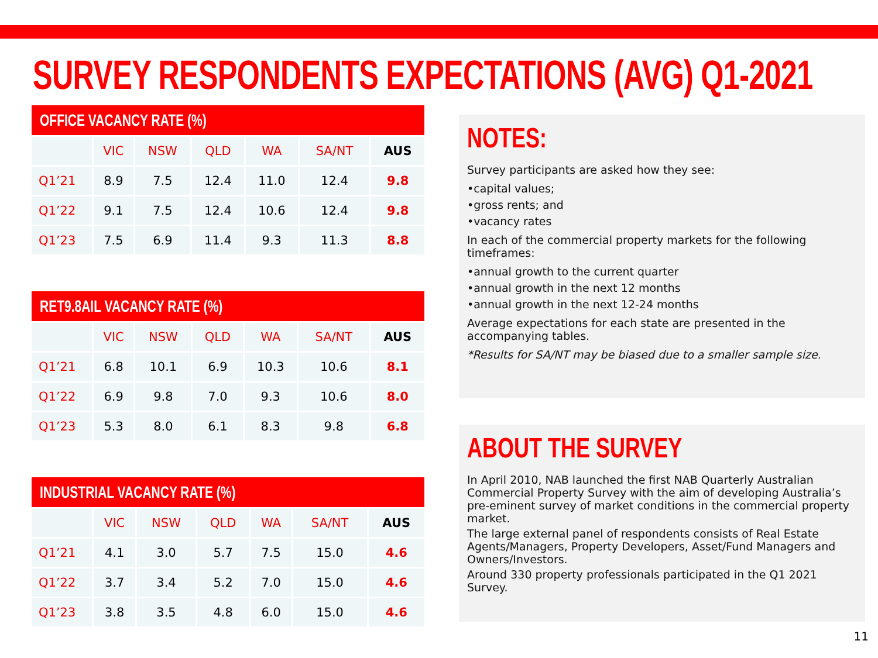SURVEY RESPONDENTS EXPECTATIONS (AVG) Q1-2021
OFFICE VACANCY RATE (%)
| | VIC | NSW | QLD | WA | SA/NT | AUS |
| --- | --- | --- | --- | --- | --- | --- |
| Q1’21 | 8.9 | 7.5 | 12.4 | 11.0 | 12.4 | 9.8 |
| Q1’22 | 9.1 | 7.5 | 12.4 | 10.6 | 12.4 | 9.8 |
| Q1’23 | 7.5 | 6.9 | 11.4 | 9.3 | 11.3 | 8.8 |
RET9.8AIL VACANCY RATE (%)
| | VIC | NSW | QLD | WA | SA/NT | AUS |
| --- | --- | --- | --- | --- | --- | --- |
| Q1’21 | 6.8 | 10.1 | 6.9 | 10.3 | 10.6 | 8.1 |
| Q1’22 | 6.9 | 9.8 | 7.0 | 9.3 | 10.6 | 8.0 |
| Q1’23 | 5.3 | 8.0 | 6.1 | 8.3 | 9.8 | 6.8 |
INDUSTRIAL VACANCY RATE (%)
| | VIC | NSW | QLD | WA | SA/NT | AUS |
| --- | --- | --- | --- | --- | --- | --- |
| Q1’21 | 4.1 | 3.0 | 5.7 | 7.5 | 15.0 | 4.6 |
| Q1’22 | 3.7 | 3.4 | 5.2 | 7.0 | 15.0 | 4.6 |
| Q1’23 | 3.8 | 3.5 | 4.8 | 6.0 | 15.0 | 4.6 |
NOTES:
Survey participants are asked how they see:
•capital values;
•gross rents; and
•vacancy rates
In each of the commercial property markets for the following timeframes:
•annual growth to the current quarter
•annual growth in the next 12 months
•annual growth in the next 12-24 months
Average expectations for each state are presented in the accompanying tables.
*Results for SA/NT may be biased due to a smaller sample size.
ABOUT THE SURVEY
In April 2010, NAB launched the first NAB Quarterly Australian Commercial Property Survey with the aim of developing Australia’s pre-eminent survey of market conditions in the commercial property market.
The large external panel of respondents consists of Real Estate Agents/Managers, Property Developers, Asset/Fund Managers and Owners/Investors.
Around 330 property professionals participated in the Q1 2021 Survey.
11